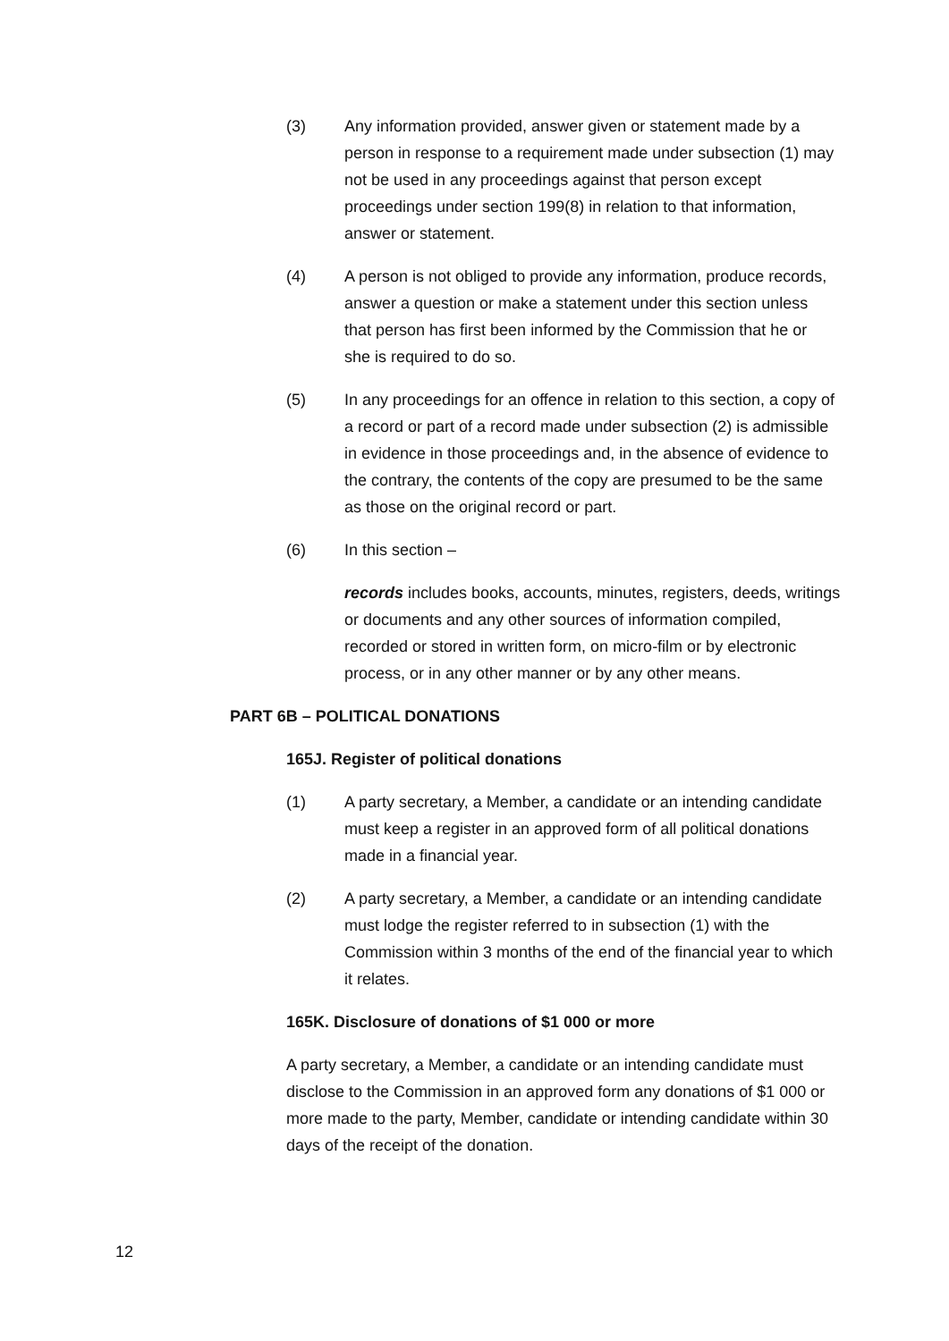(3) Any information provided, answer given or statement made by a person in response to a requirement made under subsection (1) may not be used in any proceedings against that person except proceedings under section 199(8) in relation to that information, answer or statement.
(4) A person is not obliged to provide any information, produce records, answer a question or make a statement under this section unless that person has first been informed by the Commission that he or she is required to do so.
(5) In any proceedings for an offence in relation to this section, a copy of a record or part of a record made under subsection (2) is admissible in evidence in those proceedings and, in the absence of evidence to the contrary, the contents of the copy are presumed to be the same as those on the original record or part.
(6) In this section –
records includes books, accounts, minutes, registers, deeds, writings or documents and any other sources of information compiled, recorded or stored in written form, on micro-film or by electronic process, or in any other manner or by any other means.
PART 6B – POLITICAL DONATIONS
165J. Register of political donations
(1) A party secretary, a Member, a candidate or an intending candidate must keep a register in an approved form of all political donations made in a financial year.
(2) A party secretary, a Member, a candidate or an intending candidate must lodge the register referred to in subsection (1) with the Commission within 3 months of the end of the financial year to which it relates.
165K. Disclosure of donations of $1 000 or more
A party secretary, a Member, a candidate or an intending candidate must disclose to the Commission in an approved form any donations of $1 000 or more made to the party, Member, candidate or intending candidate within 30 days of the receipt of the donation.
12